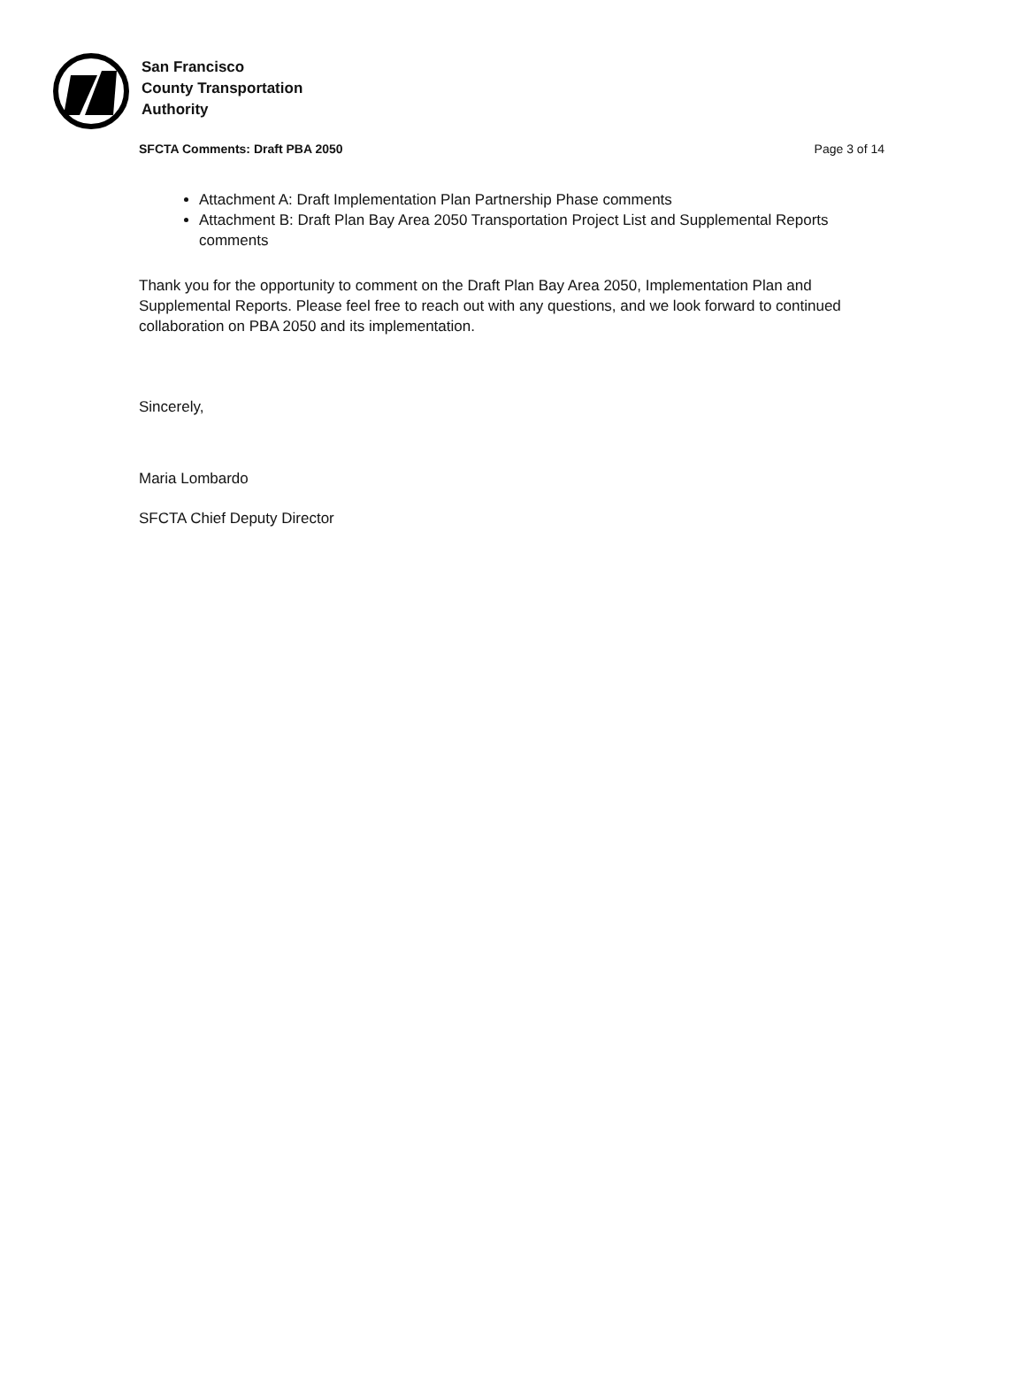San Francisco
County Transportation
Authority
SFCTA Comments: Draft PBA 2050 Page 3 of 14
Attachment A: Draft Implementation Plan Partnership Phase comments
Attachment B: Draft Plan Bay Area 2050 Transportation Project List and Supplemental Reports comments
Thank you for the opportunity to comment on the Draft Plan Bay Area 2050, Implementation Plan and Supplemental Reports. Please feel free to reach out with any questions, and we look forward to continued collaboration on PBA 2050 and its implementation.
Sincerely,
Maria Lombardo
SFCTA Chief Deputy Director